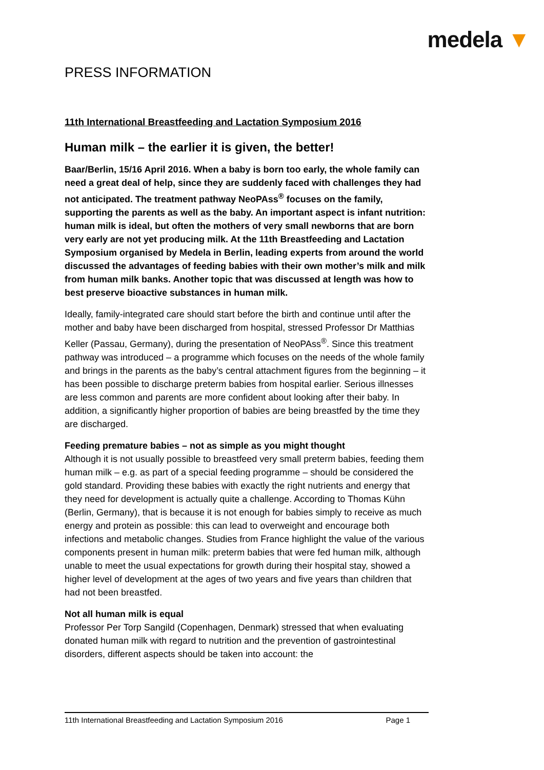medela ▼
PRESS INFORMATION
11th International Breastfeeding and Lactation Symposium 2016
Human milk – the earlier it is given, the better!
Baar/Berlin, 15/16 April 2016. When a baby is born too early, the whole family can need a great deal of help, since they are suddenly faced with challenges they had not anticipated. The treatment pathway NeoPAss<sup>®</sup> focuses on the family, supporting the parents as well as the baby. An important aspect is infant nutrition: human milk is ideal, but often the mothers of very small newborns that are born very early are not yet producing milk. At the 11th Breastfeeding and Lactation Symposium organised by Medela in Berlin, leading experts from around the world discussed the advantages of feeding babies with their own mother’s milk and milk from human milk banks. Another topic that was discussed at length was how to best preserve bioactive substances in human milk.
Ideally, family-integrated care should start before the birth and continue until after the mother and baby have been discharged from hospital, stressed Professor Dr Matthias Keller (Passau, Germany), during the presentation of NeoPAss<sup>®</sup>. Since this treatment pathway was introduced – a programme which focuses on the needs of the whole family and brings in the parents as the baby’s central attachment figures from the beginning – it has been possible to discharge preterm babies from hospital earlier. Serious illnesses are less common and parents are more confident about looking after their baby. In addition, a significantly higher proportion of babies are being breastfed by the time they are discharged.
Feeding premature babies – not as simple as you might thought
Although it is not usually possible to breastfeed very small preterm babies, feeding them human milk – e.g. as part of a special feeding programme – should be considered the gold standard. Providing these babies with exactly the right nutrients and energy that they need for development is actually quite a challenge. According to Thomas Kühn (Berlin, Germany), that is because it is not enough for babies simply to receive as much energy and protein as possible: this can lead to overweight and encourage both infections and metabolic changes. Studies from France highlight the value of the various components present in human milk: preterm babies that were fed human milk, although unable to meet the usual expectations for growth during their hospital stay, showed a higher level of development at the ages of two years and five years than children that had not been breastfed.
Not all human milk is equal
Professor Per Torp Sangild (Copenhagen, Denmark) stressed that when evaluating donated human milk with regard to nutrition and the prevention of gastrointestinal disorders, different aspects should be taken into account: the
11th International Breastfeeding and Lactation Symposium 2016 Page 1